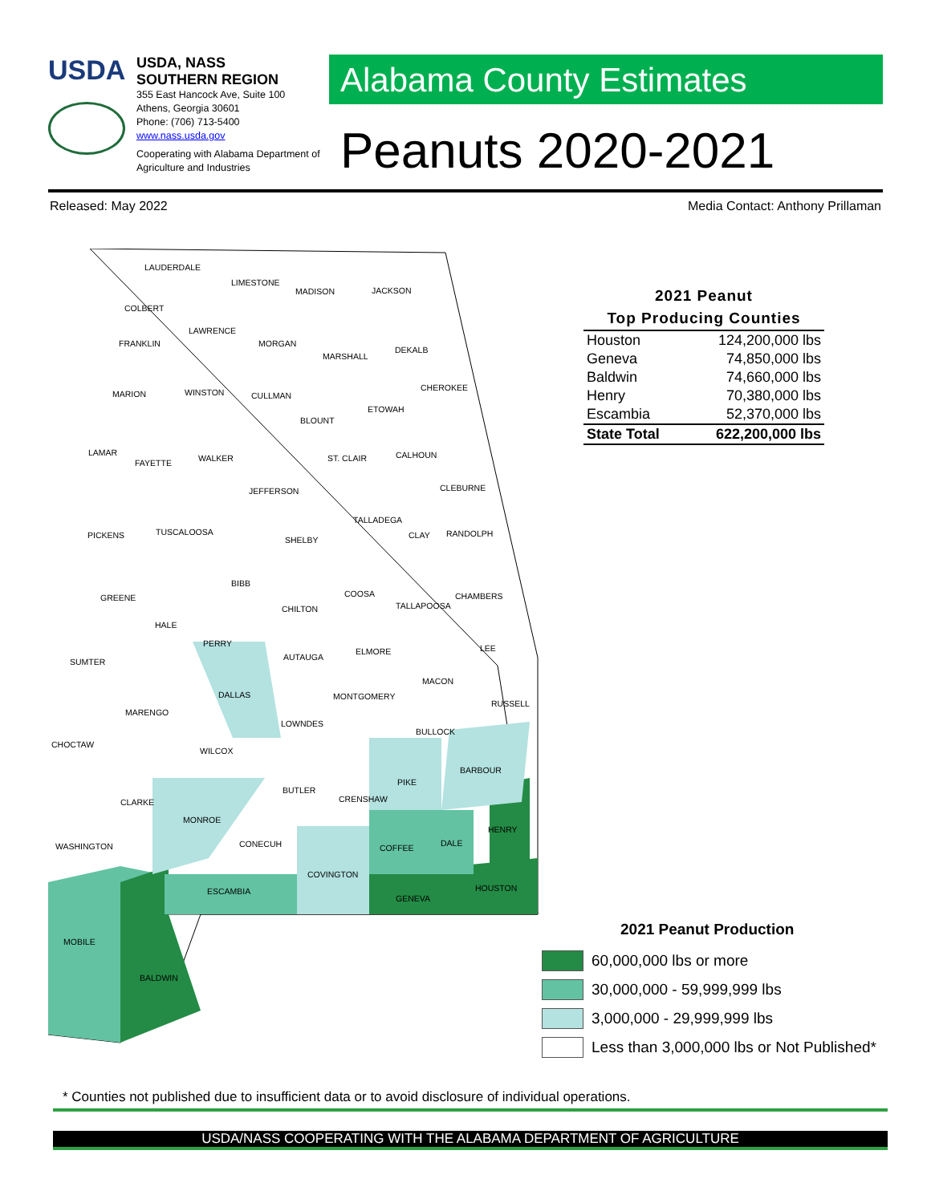USDA
USDA, NASS
SOUTHERN REGION
355 East Hancock Ave, Suite 100
Athens, Georgia 30601
Phone: (706) 713-5400
www.nass.usda.gov
Cooperating with Alabama Department of Agriculture and Industries
Alabama County Estimates
Peanuts 2020-2021
Released: May 2022 Media Contact: Anthony Prillaman
LAUDERDALE
LIMESTONE
MADISON JACKSON
COLBERT
LAWRENCE
FRANKLIN MORGAN
MARSHALL
DEKALB
CHEROKEE
MARION WINSTON CULLMAN
ETOWAH
BLOUNT
LAMAR
FAYETTE WALKER ST. CLAIR CALHOUN
CLEBURNE JEFFERSON
TALLADEGA
PICKENS TUSCALOOSA
SHELBY CLAY RANDOLPH
BIBB
GREENE COOSA CHAMBERS
CHILTON TALLAPOOSA
HALE
PERRY LEE ELMORE
AUTAUGA SUMTER
MACON
DALLAS MONTGOMERY
RUSSELL
MARENGO
LOWNDES
BULLOCK
CHOCTAW
WILCOX
BARBOUR
PIKE
BUTLER
CRENSHAW CLARKE
MONROE
HENRY
DALE CONECUH WASHINGTON COFFEE
COVINGTON
HOUSTON ESCAMBIA
GENEVA
MOBILE
BALDWIN
2021 Peanut
Top Producing Counties
| Houston | 124,200,000 lbs |
| Geneva | 74,850,000 lbs |
| Baldwin | 74,660,000 lbs |
| Henry | 70,380,000 lbs |
| Escambia | 52,370,000 lbs |
| State Total | 622,200,000 lbs |
2021 Peanut Production
60,000,000 lbs or more
30,000,000 - 59,999,999 lbs
3,000,000 - 29,999,999 lbs
Less than 3,000,000 lbs or Not Published*
* Counties not published due to insufficient data or to avoid disclosure of individual operations.
USDA/NASS COOPERATING WITH THE ALABAMA DEPARTMENT OF AGRICULTURE